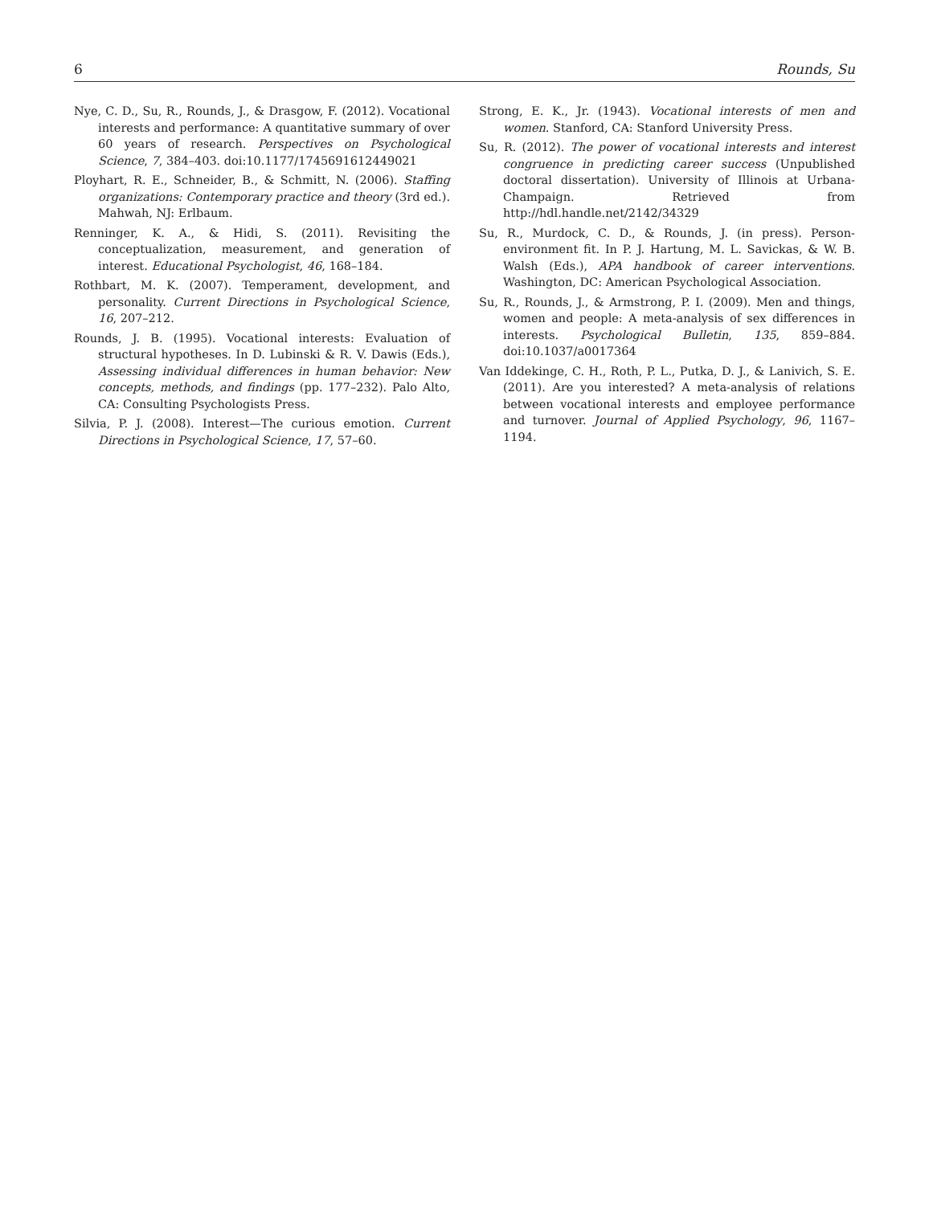6 Rounds, Su
Nye, C. D., Su, R., Rounds, J., & Drasgow, F. (2012). Vocational interests and performance: A quantitative summary of over 60 years of research. Perspectives on Psychological Science, 7, 384–403. doi:10.1177/1745691612449021
Ployhart, R. E., Schneider, B., & Schmitt, N. (2006). Staffing organizations: Contemporary practice and theory (3rd ed.). Mahwah, NJ: Erlbaum.
Renninger, K. A., & Hidi, S. (2011). Revisiting the conceptualization, measurement, and generation of interest. Educational Psychologist, 46, 168–184.
Rothbart, M. K. (2007). Temperament, development, and personality. Current Directions in Psychological Science, 16, 207–212.
Rounds, J. B. (1995). Vocational interests: Evaluation of structural hypotheses. In D. Lubinski & R. V. Dawis (Eds.), Assessing individual differences in human behavior: New concepts, methods, and findings (pp. 177–232). Palo Alto, CA: Consulting Psychologists Press.
Silvia, P. J. (2008). Interest—The curious emotion. Current Directions in Psychological Science, 17, 57–60.
Strong, E. K., Jr. (1943). Vocational interests of men and women. Stanford, CA: Stanford University Press.
Su, R. (2012). The power of vocational interests and interest congruence in predicting career success (Unpublished doctoral dissertation). University of Illinois at Urbana-Champaign. Retrieved from http://hdl.handle.net/2142/34329
Su, R., Murdock, C. D., & Rounds, J. (in press). Person-environment fit. In P. J. Hartung, M. L. Savickas, & W. B. Walsh (Eds.), APA handbook of career interventions. Washington, DC: American Psychological Association.
Su, R., Rounds, J., & Armstrong, P. I. (2009). Men and things, women and people: A meta-analysis of sex differences in interests. Psychological Bulletin, 135, 859–884. doi:10.1037/a0017364
Van Iddekinge, C. H., Roth, P. L., Putka, D. J., & Lanivich, S. E. (2011). Are you interested? A meta-analysis of relations between vocational interests and employee performance and turnover. Journal of Applied Psychology, 96, 1167–1194.